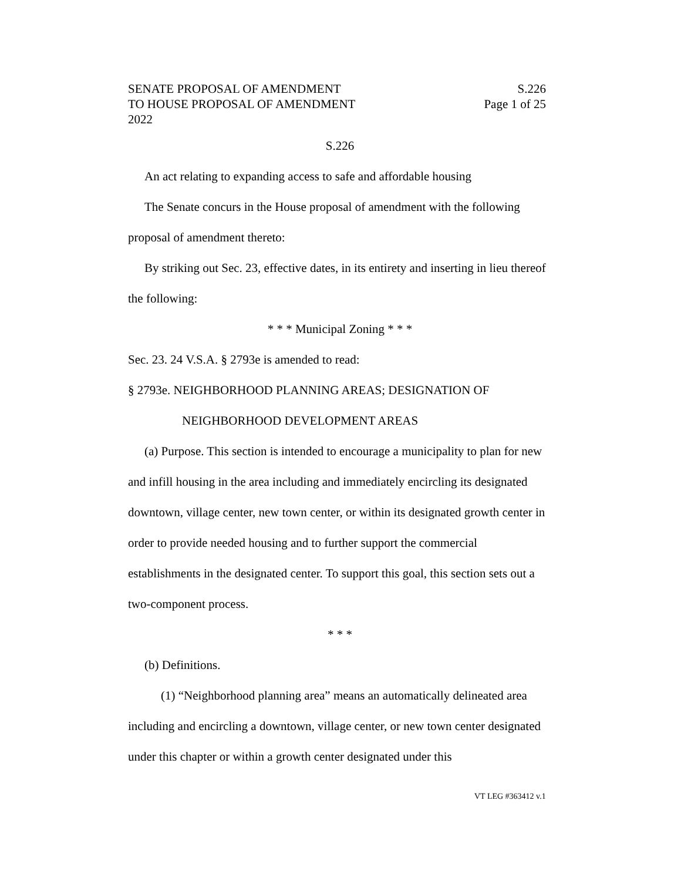SENATE PROPOSAL OF AMENDMENT S.226
TO HOUSE PROPOSAL OF AMENDMENT Page 1 of 25
2022
S.226
An act relating to expanding access to safe and affordable housing
The Senate concurs in the House proposal of amendment with the following proposal of amendment thereto:
By striking out Sec. 23, effective dates, in its entirety and inserting in lieu thereof the following:
* * * Municipal Zoning * * *
Sec. 23. 24 V.S.A. § 2793e is amended to read:
§ 2793e. NEIGHBORHOOD PLANNING AREAS; DESIGNATION OF
NEIGHBORHOOD DEVELOPMENT AREAS
(a) Purpose. This section is intended to encourage a municipality to plan for new and infill housing in the area including and immediately encircling its designated downtown, village center, new town center, or within its designated growth center in order to provide needed housing and to further support the commercial establishments in the designated center. To support this goal, this section sets out a two-component process.
* * *
(b) Definitions.
(1) “Neighborhood planning area” means an automatically delineated area including and encircling a downtown, village center, or new town center designated under this chapter or within a growth center designated under this
VT LEG #363412 v.1